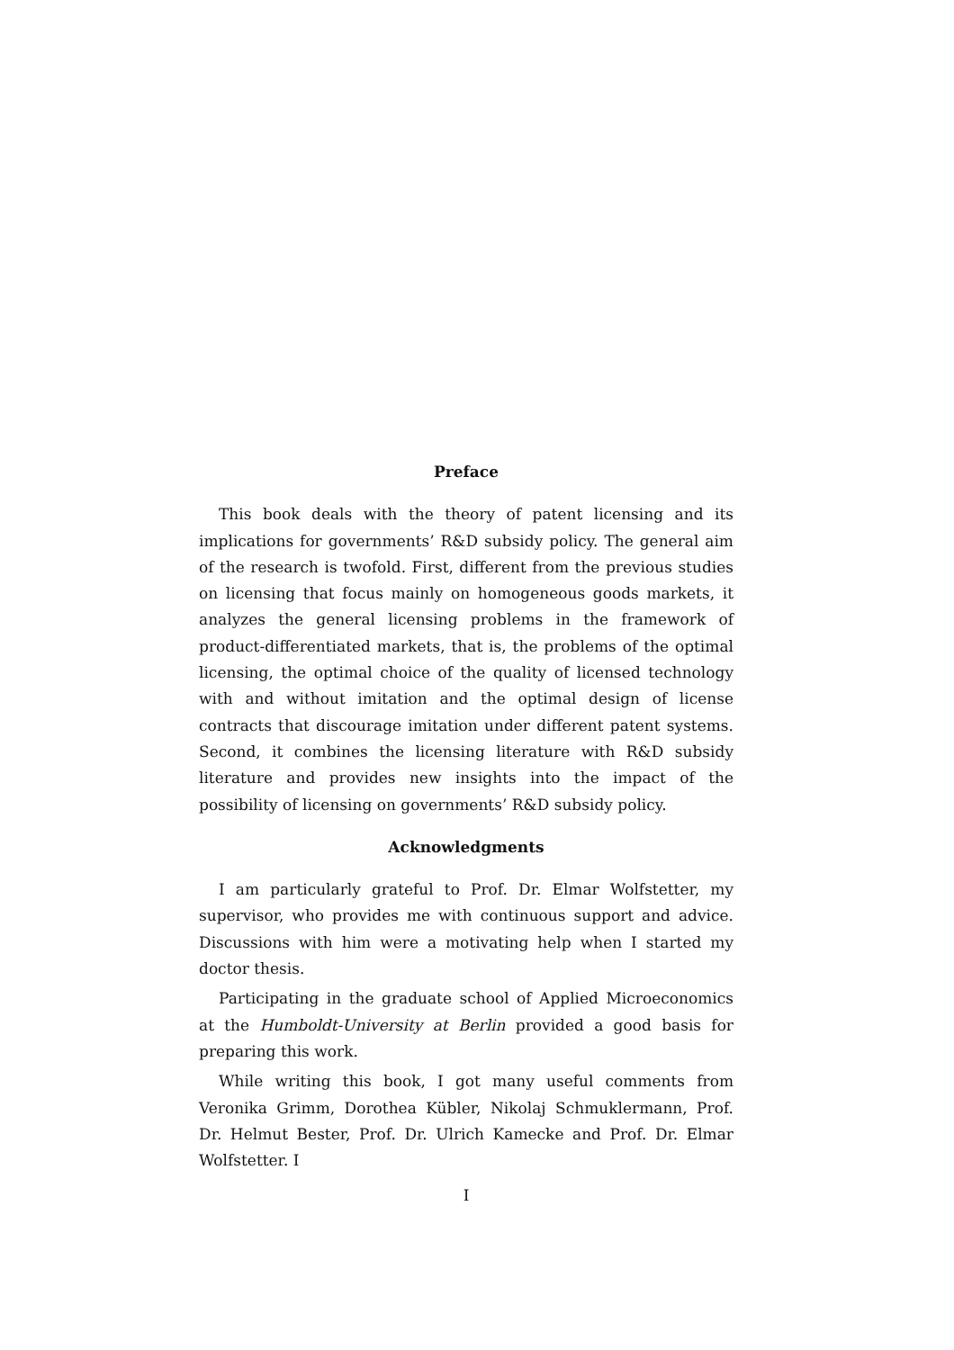Preface
This book deals with the theory of patent licensing and its implications for governments’ R&D subsidy policy. The general aim of the research is twofold. First, different from the previous studies on licensing that focus mainly on homogeneous goods markets, it analyzes the general licensing problems in the framework of product-differentiated markets, that is, the problems of the optimal licensing, the optimal choice of the quality of licensed technology with and without imitation and the optimal design of license contracts that discourage imitation under different patent systems. Second, it combines the licensing literature with R&D subsidy literature and provides new insights into the impact of the possibility of licensing on governments’ R&D subsidy policy.
Acknowledgments
I am particularly grateful to Prof. Dr. Elmar Wolfstetter, my supervisor, who provides me with continuous support and advice. Discussions with him were a motivating help when I started my doctor thesis.
Participating in the graduate school of Applied Microeconomics at the Humboldt-University at Berlin provided a good basis for preparing this work.
While writing this book, I got many useful comments from Veronika Grimm, Dorothea Kübler, Nikolaj Schmuklermann, Prof. Dr. Helmut Bester, Prof. Dr. Ulrich Kamecke and Prof. Dr. Elmar Wolfstetter. I
I